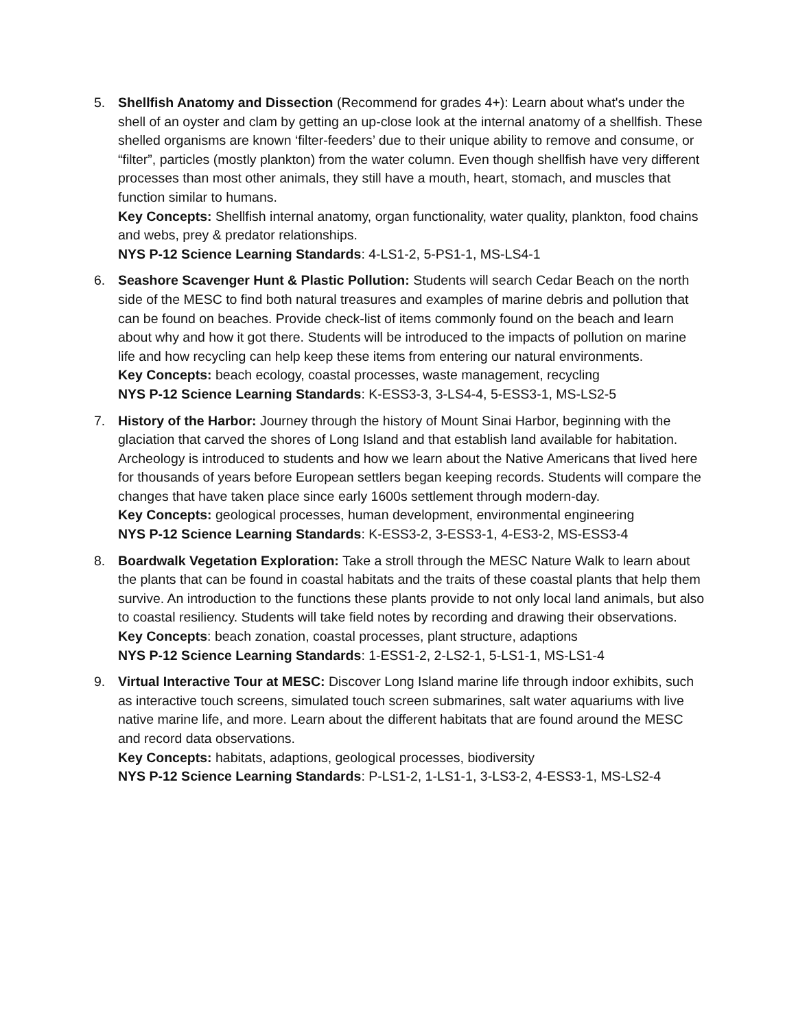5. Shellfish Anatomy and Dissection (Recommend for grades 4+): Learn about what's under the shell of an oyster and clam by getting an up-close look at the internal anatomy of a shellfish. These shelled organisms are known ‘filter-feeders’ due to their unique ability to remove and consume, or “filter”, particles (mostly plankton) from the water column. Even though shellfish have very different processes than most other animals, they still have a mouth, heart, stomach, and muscles that function similar to humans.
Key Concepts: Shellfish internal anatomy, organ functionality, water quality, plankton, food chains and webs, prey & predator relationships.
NYS P-12 Science Learning Standards: 4-LS1-2, 5-PS1-1, MS-LS4-1
6. Seashore Scavenger Hunt & Plastic Pollution: Students will search Cedar Beach on the north side of the MESC to find both natural treasures and examples of marine debris and pollution that can be found on beaches. Provide check-list of items commonly found on the beach and learn about why and how it got there. Students will be introduced to the impacts of pollution on marine life and how recycling can help keep these items from entering our natural environments.
Key Concepts: beach ecology, coastal processes, waste management, recycling
NYS P-12 Science Learning Standards: K-ESS3-3, 3-LS4-4, 5-ESS3-1, MS-LS2-5
7. History of the Harbor: Journey through the history of Mount Sinai Harbor, beginning with the glaciation that carved the shores of Long Island and that establish land available for habitation. Archeology is introduced to students and how we learn about the Native Americans that lived here for thousands of years before European settlers began keeping records. Students will compare the changes that have taken place since early 1600s settlement through modern-day.
Key Concepts: geological processes, human development, environmental engineering
NYS P-12 Science Learning Standards: K-ESS3-2, 3-ESS3-1, 4-ES3-2, MS-ESS3-4
8. Boardwalk Vegetation Exploration: Take a stroll through the MESC Nature Walk to learn about the plants that can be found in coastal habitats and the traits of these coastal plants that help them survive. An introduction to the functions these plants provide to not only local land animals, but also to coastal resiliency. Students will take field notes by recording and drawing their observations.
Key Concepts: beach zonation, coastal processes, plant structure, adaptions
NYS P-12 Science Learning Standards: 1-ESS1-2, 2-LS2-1, 5-LS1-1, MS-LS1-4
9. Virtual Interactive Tour at MESC: Discover Long Island marine life through indoor exhibits, such as interactive touch screens, simulated touch screen submarines, salt water aquariums with live native marine life, and more. Learn about the different habitats that are found around the MESC and record data observations.
Key Concepts: habitats, adaptions, geological processes, biodiversity
NYS P-12 Science Learning Standards: P-LS1-2, 1-LS1-1, 3-LS3-2, 4-ESS3-1, MS-LS2-4